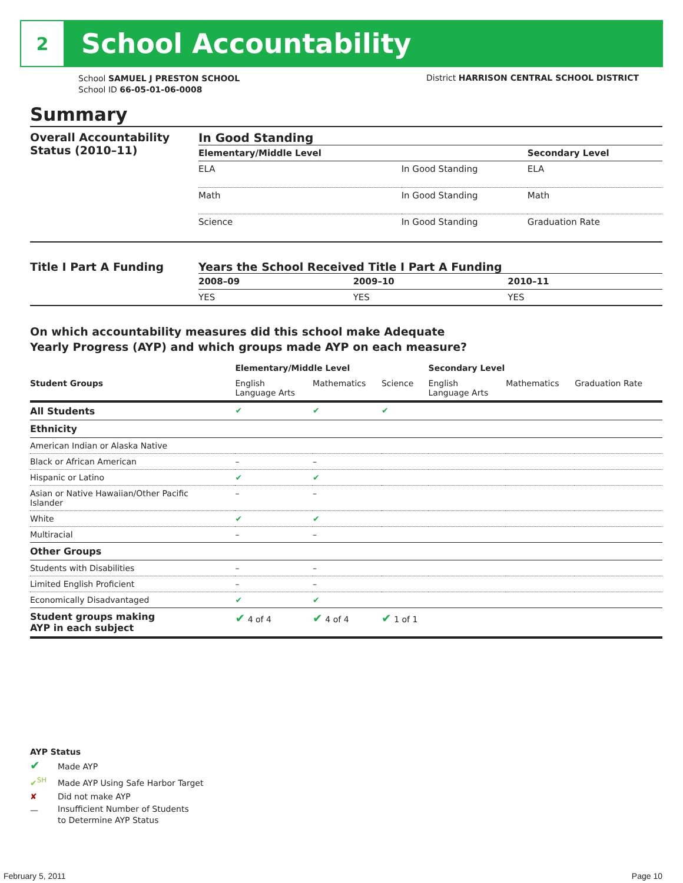2
School Accountability
School SAMUEL J PRESTON SCHOOL
School ID 66-05-01-06-0008
District HARRISON CENTRAL SCHOOL DISTRICT
Summary
Overall Accountability Status (2010–11)
In Good Standing
| Elementary/Middle Level | | Secondary Level |
| --- | --- | --- |
| ELA | In Good Standing | ELA |
| Math | In Good Standing | Math |
| Science | In Good Standing | Graduation Rate |
Title I Part A Funding Years the School Received Title I Part A Funding
| 2008–09 | 2009–10 | 2010–11 |
| --- | --- | --- |
| YES | YES | YES |
On which accountability measures did this school make Adequate
Yearly Progress (AYP) and which groups made AYP on each measure?
| | Elementary/Middle Level | | | Secondary Level | | |
| --- | --- | --- | --- | --- | --- | --- |
| Student Groups | English Language Arts | Mathematics | Science | English Language Arts | Mathematics | Graduation Rate |
| All Students | ✔ | ✔ | ✔ | | | |
| Ethnicity | | | | | | |
| American Indian or Alaska Native | | | | | | |
| Black or African American | – | – | | | | |
| Hispanic or Latino | ✔ | ✔ | | | | |
| Asian or Native Hawaiian/Other Pacific Islander | – | – | | | | |
| White | ✔ | ✔ | | | | |
| Multiracial | – | – | | | | |
| Other Groups | | | | | | |
| Students with Disabilities | – | – | | | | |
| Limited English Proficient | – | – | | | | |
| Economically Disadvantaged | ✔ | ✔ | | | | |
| Student groups making AYP in each subject | ✔ 4 of 4 | ✔ 4 of 4 | ✔ 1 of 1 | | | |
AYP Status
✔ Made AYP
✔<sup>SH</sup> Made AYP Using Safe Harbor Target
✘ Did not make AYP
— Insufficient Number of Students
to Determine AYP Status
February 5, 2011 Page 10